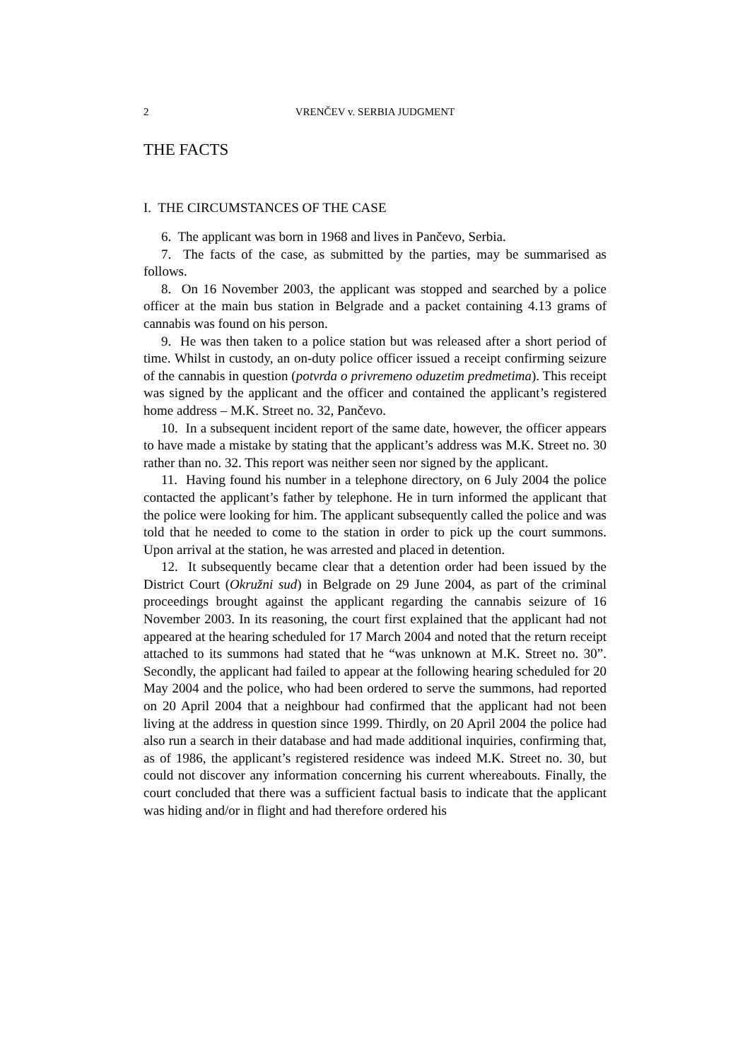2 VRENČEV v. SERBIA JUDGMENT
THE FACTS
I. THE CIRCUMSTANCES OF THE CASE
6. The applicant was born in 1968 and lives in Pančevo, Serbia.
7. The facts of the case, as submitted by the parties, may be summarised as follows.
8. On 16 November 2003, the applicant was stopped and searched by a police officer at the main bus station in Belgrade and a packet containing 4.13 grams of cannabis was found on his person.
9. He was then taken to a police station but was released after a short period of time. Whilst in custody, an on-duty police officer issued a receipt confirming seizure of the cannabis in question (potvrda o privremeno oduzetim predmetima). This receipt was signed by the applicant and the officer and contained the applicant’s registered home address – M.K. Street no. 32, Pančevo.
10. In a subsequent incident report of the same date, however, the officer appears to have made a mistake by stating that the applicant’s address was M.K. Street no. 30 rather than no. 32. This report was neither seen nor signed by the applicant.
11. Having found his number in a telephone directory, on 6 July 2004 the police contacted the applicant’s father by telephone. He in turn informed the applicant that the police were looking for him. The applicant subsequently called the police and was told that he needed to come to the station in order to pick up the court summons. Upon arrival at the station, he was arrested and placed in detention.
12. It subsequently became clear that a detention order had been issued by the District Court (Okružni sud) in Belgrade on 29 June 2004, as part of the criminal proceedings brought against the applicant regarding the cannabis seizure of 16 November 2003. In its reasoning, the court first explained that the applicant had not appeared at the hearing scheduled for 17 March 2004 and noted that the return receipt attached to its summons had stated that he “was unknown at M.K. Street no. 30”. Secondly, the applicant had failed to appear at the following hearing scheduled for 20 May 2004 and the police, who had been ordered to serve the summons, had reported on 20 April 2004 that a neighbour had confirmed that the applicant had not been living at the address in question since 1999. Thirdly, on 20 April 2004 the police had also run a search in their database and had made additional inquiries, confirming that, as of 1986, the applicant’s registered residence was indeed M.K. Street no. 30, but could not discover any information concerning his current whereabouts. Finally, the court concluded that there was a sufficient factual basis to indicate that the applicant was hiding and/or in flight and had therefore ordered his